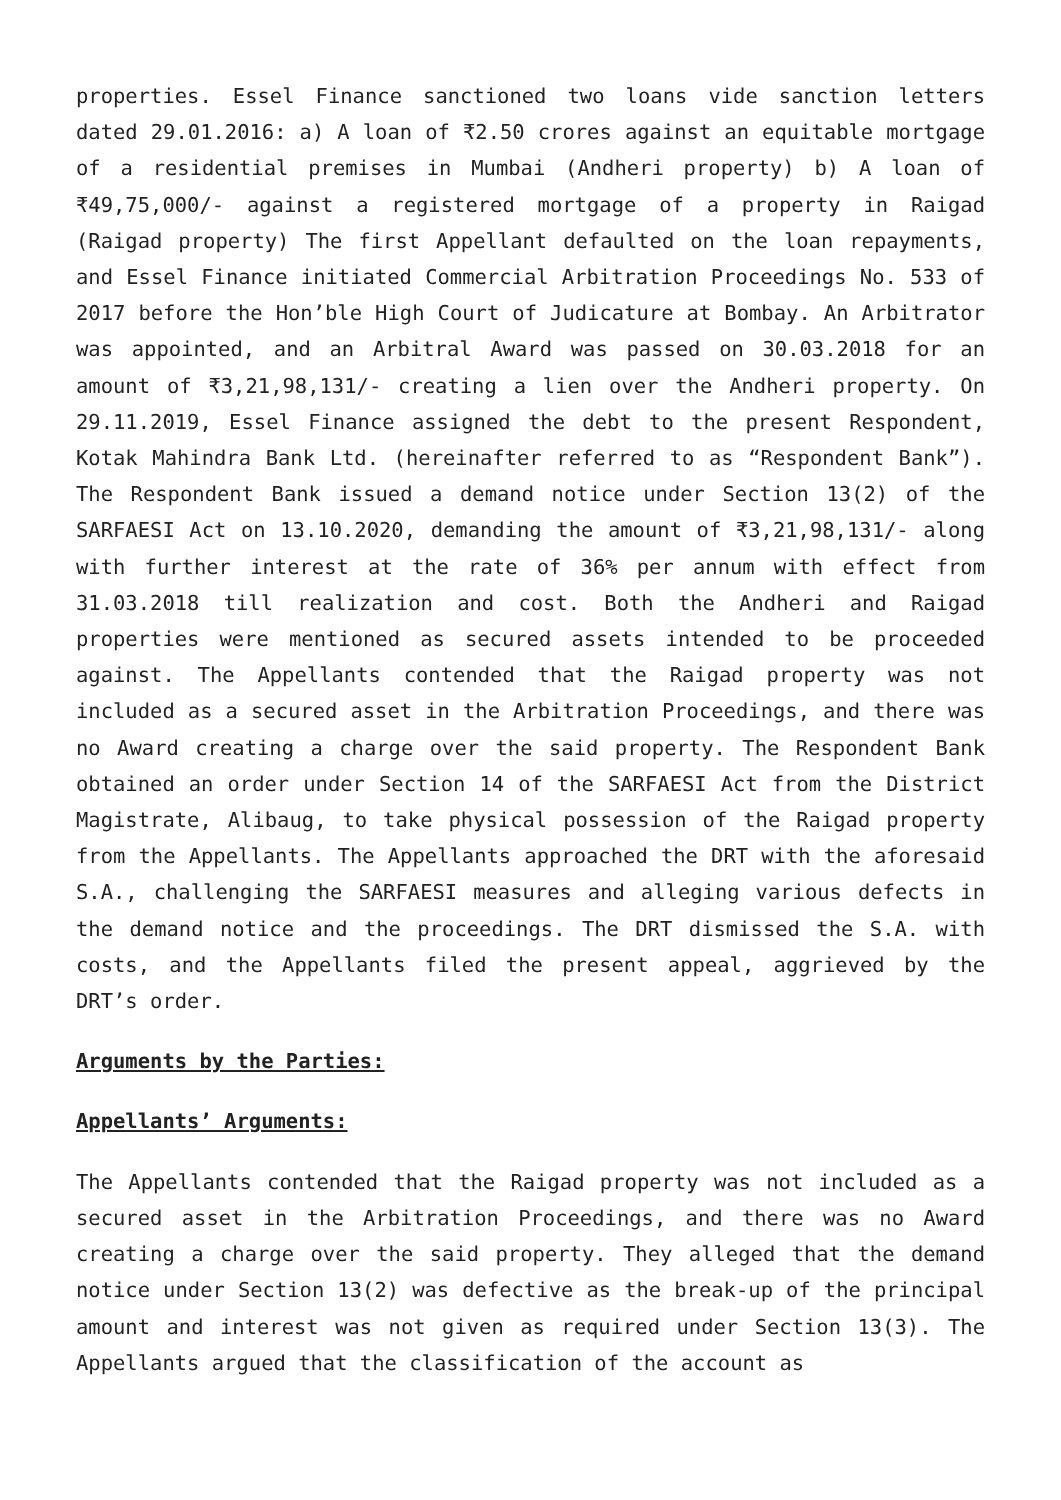properties. Essel Finance sanctioned two loans vide sanction letters dated 29.01.2016: a) A loan of ₹2.50 crores against an equitable mortgage of a residential premises in Mumbai (Andheri property) b) A loan of ₹49,75,000/- against a registered mortgage of a property in Raigad (Raigad property) The first Appellant defaulted on the loan repayments, and Essel Finance initiated Commercial Arbitration Proceedings No. 533 of 2017 before the Hon’ble High Court of Judicature at Bombay. An Arbitrator was appointed, and an Arbitral Award was passed on 30.03.2018 for an amount of ₹3,21,98,131/- creating a lien over the Andheri property. On 29.11.2019, Essel Finance assigned the debt to the present Respondent, Kotak Mahindra Bank Ltd. (hereinafter referred to as “Respondent Bank”). The Respondent Bank issued a demand notice under Section 13(2) of the SARFAESI Act on 13.10.2020, demanding the amount of ₹3,21,98,131/- along with further interest at the rate of 36% per annum with effect from 31.03.2018 till realization and cost. Both the Andheri and Raigad properties were mentioned as secured assets intended to be proceeded against. The Appellants contended that the Raigad property was not included as a secured asset in the Arbitration Proceedings, and there was no Award creating a charge over the said property. The Respondent Bank obtained an order under Section 14 of the SARFAESI Act from the District Magistrate, Alibaug, to take physical possession of the Raigad property from the Appellants. The Appellants approached the DRT with the aforesaid S.A., challenging the SARFAESI measures and alleging various defects in the demand notice and the proceedings. The DRT dismissed the S.A. with costs, and the Appellants filed the present appeal, aggrieved by the DRT’s order.
Arguments by the Parties:
Appellants’ Arguments:
The Appellants contended that the Raigad property was not included as a secured asset in the Arbitration Proceedings, and there was no Award creating a charge over the said property. They alleged that the demand notice under Section 13(2) was defective as the break-up of the principal amount and interest was not given as required under Section 13(3). The Appellants argued that the classification of the account as